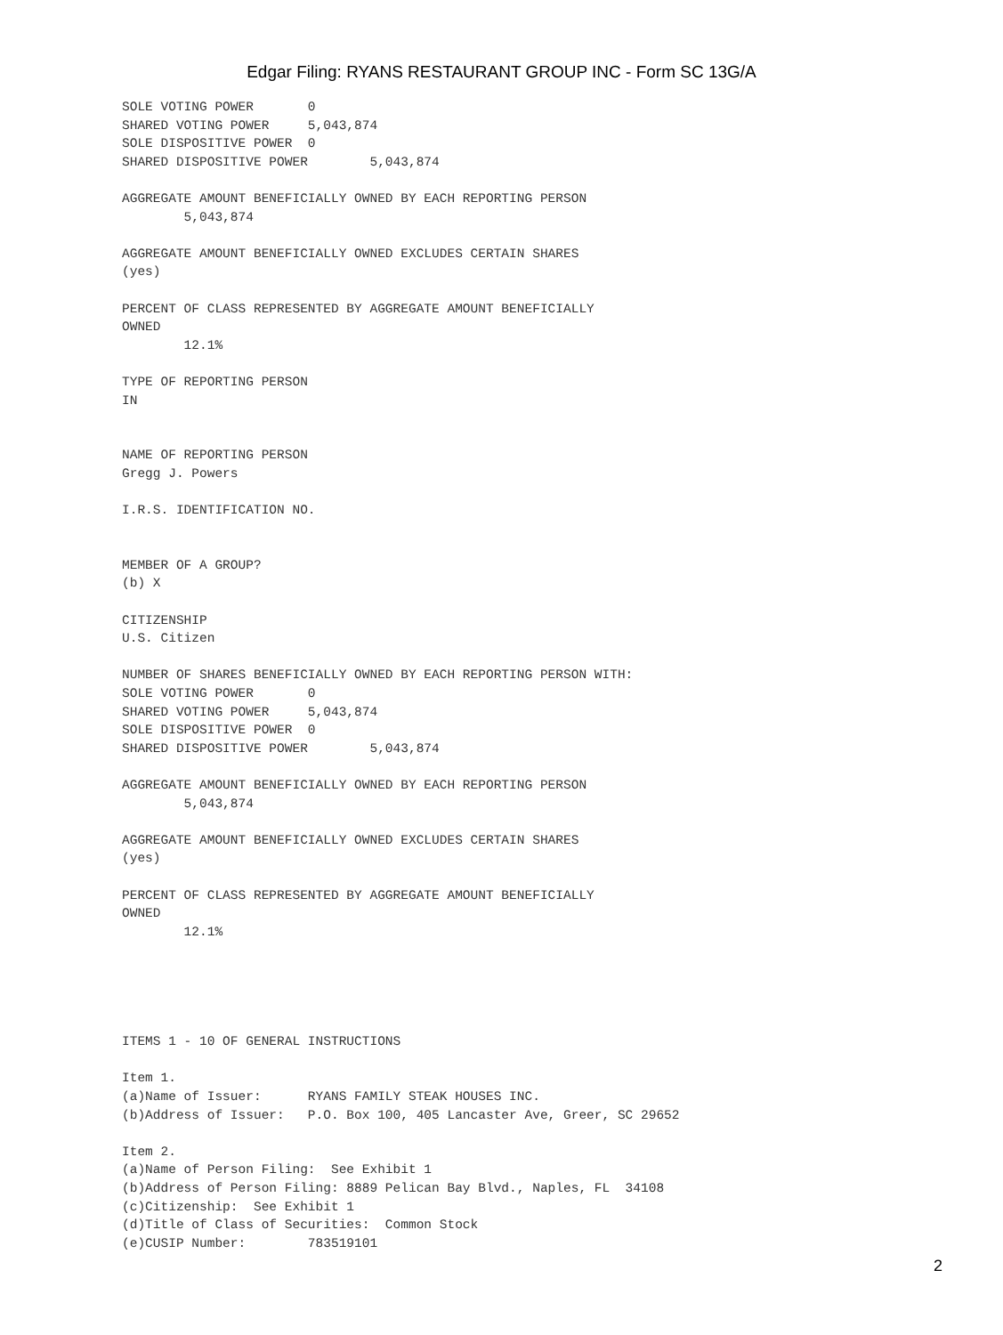Edgar Filing: RYANS RESTAURANT GROUP INC - Form SC 13G/A
SOLE VOTING POWER       0
SHARED VOTING POWER     5,043,874
SOLE DISPOSITIVE POWER  0
SHARED DISPOSITIVE POWER        5,043,874

AGGREGATE AMOUNT BENEFICIALLY OWNED BY EACH REPORTING PERSON
        5,043,874

AGGREGATE AMOUNT BENEFICIALLY OWNED EXCLUDES CERTAIN SHARES
(yes)

PERCENT OF CLASS REPRESENTED BY AGGREGATE AMOUNT BENEFICIALLY
OWNED
        12.1%

TYPE OF REPORTING PERSON
IN


NAME OF REPORTING PERSON
Gregg J. Powers

I.R.S. IDENTIFICATION NO.


MEMBER OF A GROUP?
(b) X

CITIZENSHIP
U.S. Citizen

NUMBER OF SHARES BENEFICIALLY OWNED BY EACH REPORTING PERSON WITH:
SOLE VOTING POWER       0
SHARED VOTING POWER     5,043,874
SOLE DISPOSITIVE POWER  0
SHARED DISPOSITIVE POWER        5,043,874

AGGREGATE AMOUNT BENEFICIALLY OWNED BY EACH REPORTING PERSON
        5,043,874

AGGREGATE AMOUNT BENEFICIALLY OWNED EXCLUDES CERTAIN SHARES
(yes)

PERCENT OF CLASS REPRESENTED BY AGGREGATE AMOUNT BENEFICIALLY
OWNED
        12.1%





ITEMS 1 - 10 OF GENERAL INSTRUCTIONS

Item 1.
(a)Name of Issuer:      RYANS FAMILY STEAK HOUSES INC.
(b)Address of Issuer:   P.O. Box 100, 405 Lancaster Ave, Greer, SC 29652

Item 2.
(a)Name of Person Filing:  See Exhibit 1
(b)Address of Person Filing: 8889 Pelican Bay Blvd., Naples, FL  34108
(c)Citizenship:  See Exhibit 1
(d)Title of Class of Securities:  Common Stock
(e)CUSIP Number:        783519101
2